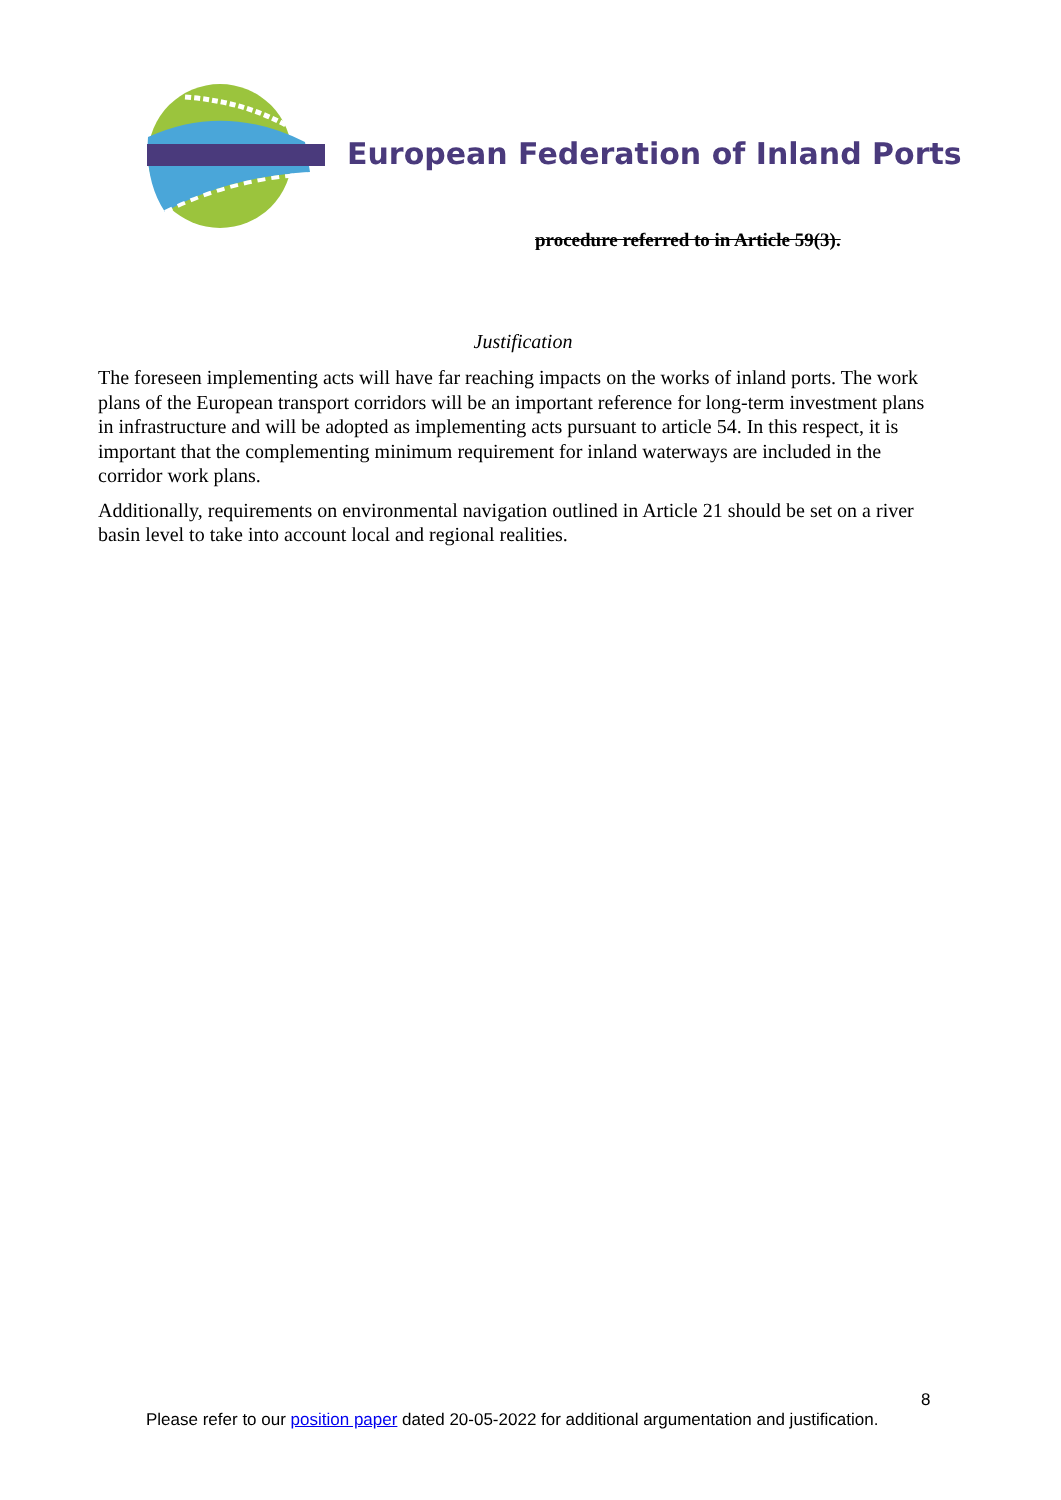European Federation of Inland Ports
procedure referred to in Article 59(3).
Justification
The foreseen implementing acts will have far reaching impacts on the works of inland ports. The work plans of the European transport corridors will be an important reference for long-term investment plans in infrastructure and will be adopted as implementing acts pursuant to article 54. In this respect, it is important that the complementing minimum requirement for inland waterways are included in the corridor work plans.
Additionally, requirements on environmental navigation outlined in Article 21 should be set on a river basin level to take into account local and regional realities.
8
Please refer to our position paper dated 20-05-2022 for additional argumentation and justification.